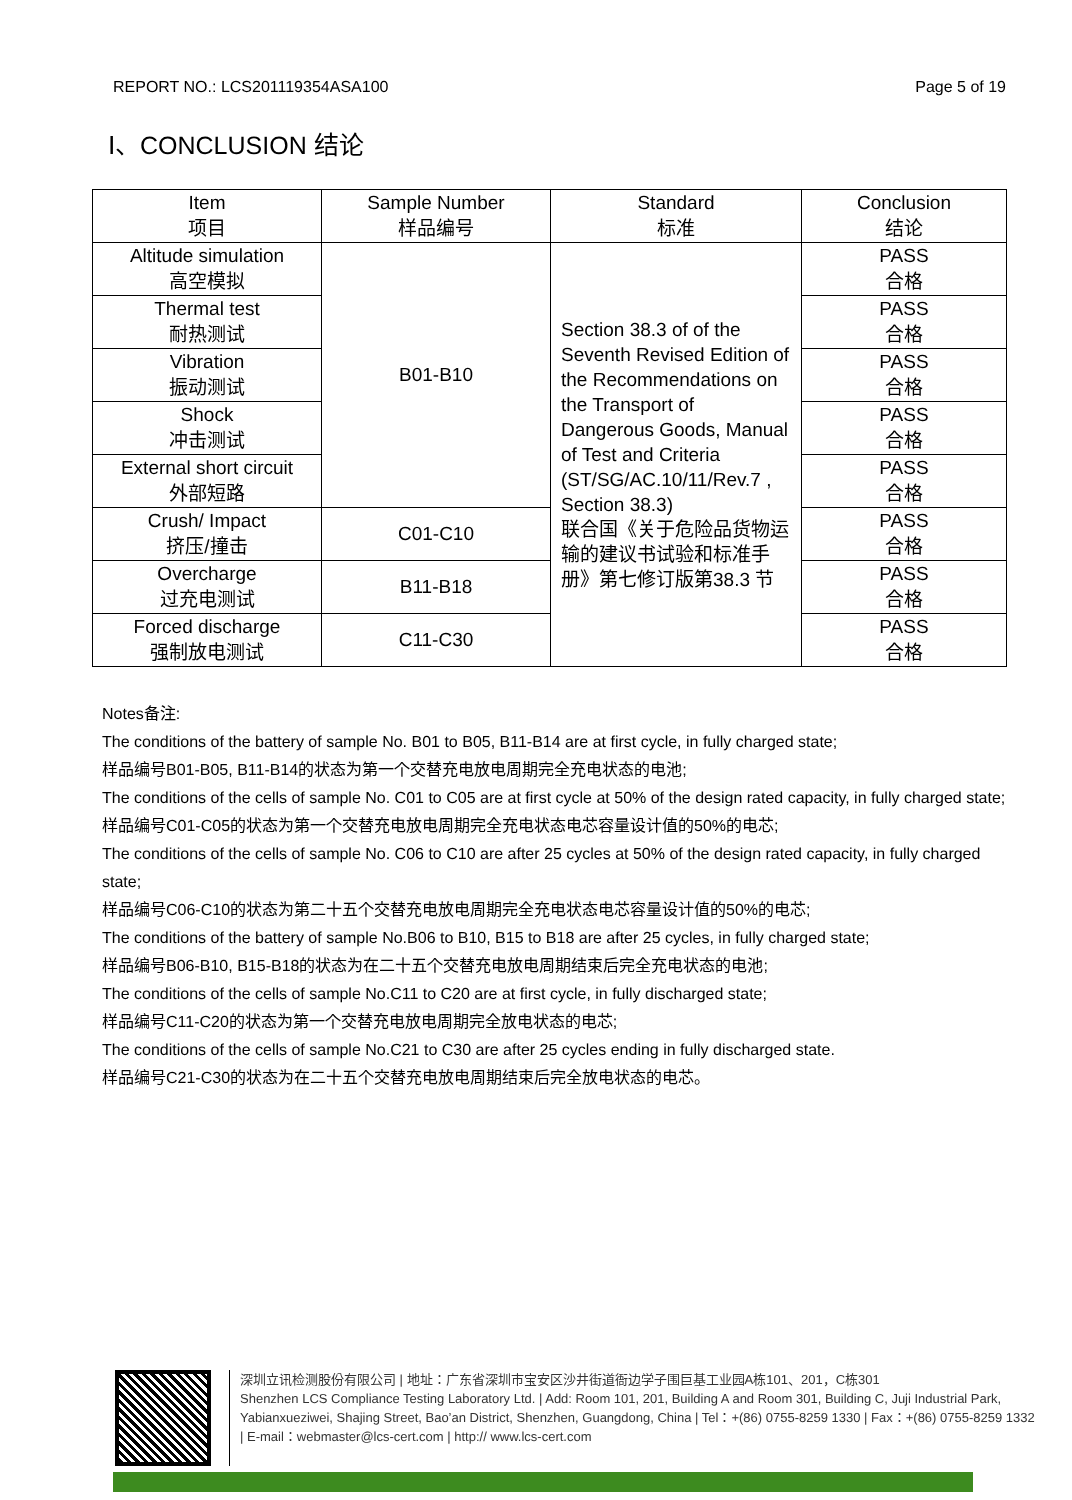REPORT NO.: LCS201119354ASA100 Page 5 of 19
Ⅰ、CONCLUSION 结论
| Item 项目 | Sample Number 样品编号 | Standard 标准 | Conclusion 结论 |
| --- | --- | --- | --- |
| Altitude simulation 高空模拟 | B01-B10 | Section 38.3 of of the Seventh Revised Edition of the Recommendations on the Transport of Dangerous Goods, Manual of Test and Criteria (ST/SG/AC.10/11/Rev.7 , Section 38.3) 联合国《关于危险品货物运输的建议书试验和标准手册》第七修订版第38.3 节 | PASS 合格 |
| Thermal test 耐热测试 | | | PASS 合格 |
| Vibration 振动测试 | | | PASS 合格 |
| Shock 冲击测试 | | | PASS 合格 |
| External short circuit 外部短路 | | | PASS 合格 |
| Crush/ Impact 挤压/撞击 | C01-C10 | | PASS 合格 |
| Overcharge 过充电测试 | B11-B18 | | PASS 合格 |
| Forced discharge 强制放电测试 | C11-C30 | | PASS 合格 |
Notes备注:
The conditions of the battery of sample No. B01 to B05, B11-B14 are at first cycle, in fully charged state;
样品编号B01-B05, B11-B14的状态为第一个交替充电放电周期完全充电状态的电池;
The conditions of the cells of sample No. C01 to C05 are at first cycle at 50% of the design rated capacity, in fully charged state;
样品编号C01-C05的状态为第一个交替充电放电周期完全充电状态电芯容量设计值的50%的电芯;
The conditions of the cells of sample No. C06 to C10 are after 25 cycles at 50% of the design rated capacity, in fully charged state;
样品编号C06-C10的状态为第二十五个交替充电放电周期完全充电状态电芯容量设计值的50%的电芯;
The conditions of the battery of sample No.B06 to B10, B15 to B18 are after 25 cycles, in fully charged state;
样品编号B06-B10, B15-B18的状态为在二十五个交替充电放电周期结束后完全充电状态的电池;
The conditions of the cells of sample No.C11 to C20 are at first cycle, in fully discharged state;
样品编号C11-C20的状态为第一个交替充电放电周期完全放电状态的电芯;
The conditions of the cells of sample No.C21 to C30 are after 25 cycles ending in fully discharged state.
样品编号C21-C30的状态为在二十五个交替充电放电周期结束后完全放电状态的电芯。
深圳立讯检测股份有限公司 | 地址：广东省深圳市宝安区沙井街道衙边学子围巨基工业园A栋101、201，C栋301
Shenzhen LCS Compliance Testing Laboratory Ltd. | Add: Room 101, 201, Building A and Room 301, Building C, Juji Industrial Park, Yabianxueziwei, Shajing Street, Bao’an District, Shenzhen, Guangdong, China | Tel：+(86) 0755-8259 1330 | Fax：+(86) 0755-8259 1332 | E-mail：webmaster@lcs-cert.com | http:// www.lcs-cert.com